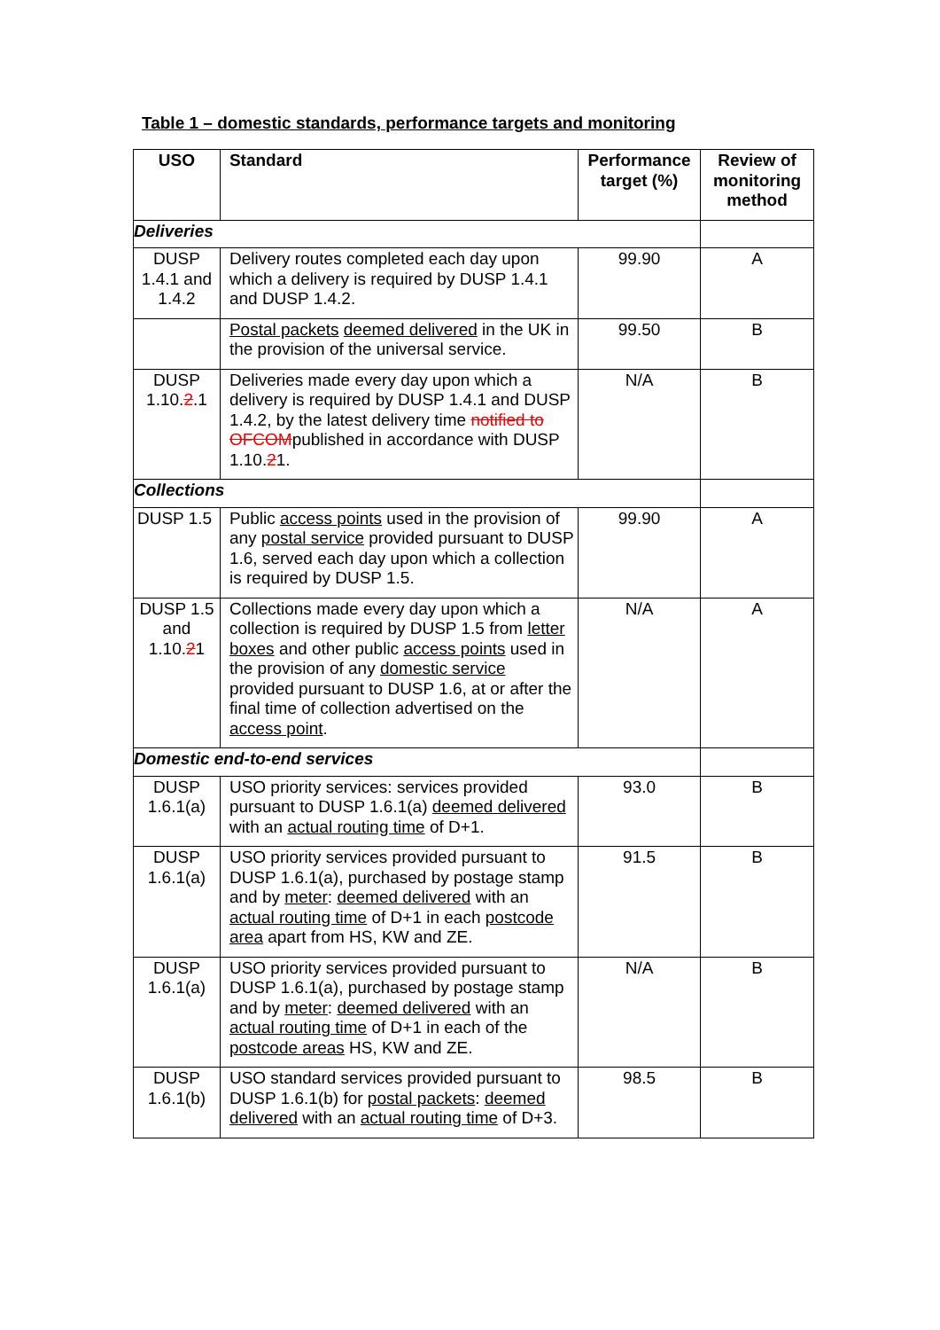Table 1 – domestic standards, performance targets and monitoring
| USO | Standard | Performance target (%) | Review of monitoring method |
| --- | --- | --- | --- |
| Deliveries | | | |
| DUSP 1.4.1 and 1.4.2 | Delivery routes completed each day upon which a delivery is required by DUSP 1.4.1 and DUSP 1.4.2. | 99.90 | A |
| | Postal packets deemed delivered in the UK in the provision of the universal service. | 99.50 | B |
| DUSP 1.10. 2 .1 | Deliveries made every day upon which a delivery is required by DUSP 1.4.1 and DUSP 1.4.2, by the latest delivery time notified to OFCOM published in accordance with DUSP 1.10. 2 1. | N/A | B |
| Collections | | | |
| DUSP 1.5 | Public access points used in the provision of any postal service provided pursuant to DUSP 1.6, served each day upon which a collection is required by DUSP 1.5. | 99.90 | A |
| DUSP 1.5 and 1.10. 2 1 | Collections made every day upon which a collection is required by DUSP 1.5 from letter boxes and other public access points used in the provision of any domestic service provided pursuant to DUSP 1.6, at or after the final time of collection advertised on the access point . | N/A | A |
| Domestic end-to-end services | | | |
| DUSP 1.6.1(a) | USO priority services: services provided pursuant to DUSP 1.6.1(a) deemed delivered with an actual routing time of D+1. | 93.0 | B |
| DUSP 1.6.1(a) | USO priority services provided pursuant to DUSP 1.6.1(a), purchased by postage stamp and by meter : deemed delivered with an actual routing time of D+1 in each postcode area apart from HS, KW and ZE. | 91.5 | B |
| DUSP 1.6.1(a) | USO priority services provided pursuant to DUSP 1.6.1(a), purchased by postage stamp and by meter : deemed delivered with an actual routing time of D+1 in each of the postcode areas HS, KW and ZE. | N/A | B |
| DUSP 1.6.1(b) | USO standard services provided pursuant to DUSP 1.6.1(b) for postal packets : deemed delivered with an actual routing time of D+3. | 98.5 | B |